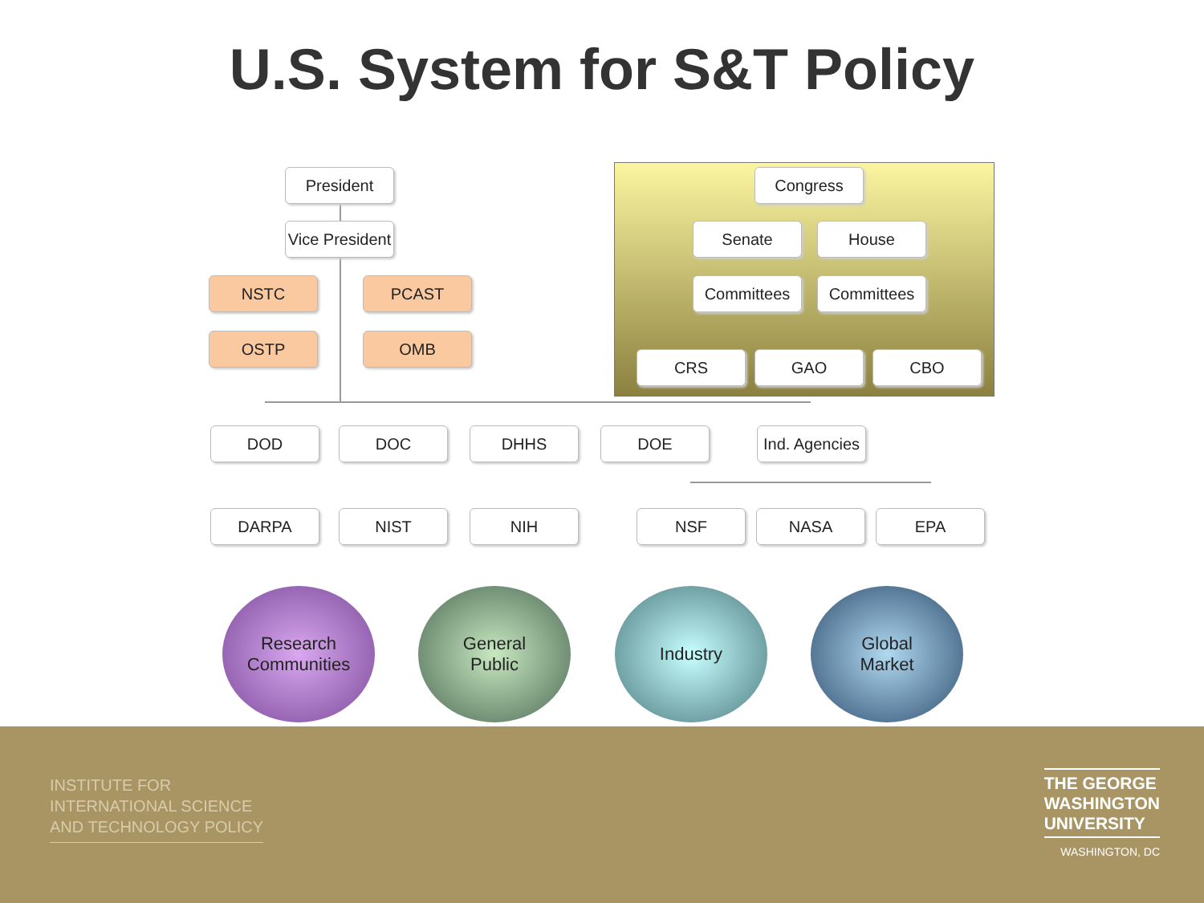U.S. System for S&T Policy
President
Vice President
NSTC PCAST
OSTP OMB
Congress
Senate House
Committees Committees
CRS GAO CBO
DOD DOC DHHS DOE
Ind. Agencies
DARPA NIST NIH NSF NASA EPA
Research
Communities
General
Public
Industry
Global
Market
INSTITUTE FOR
INTERNATIONAL SCIENCE
AND TECHNOLOGY POLICY
THE GEORGE
WASHINGTON
UNIVERSITY
WASHINGTON, DC